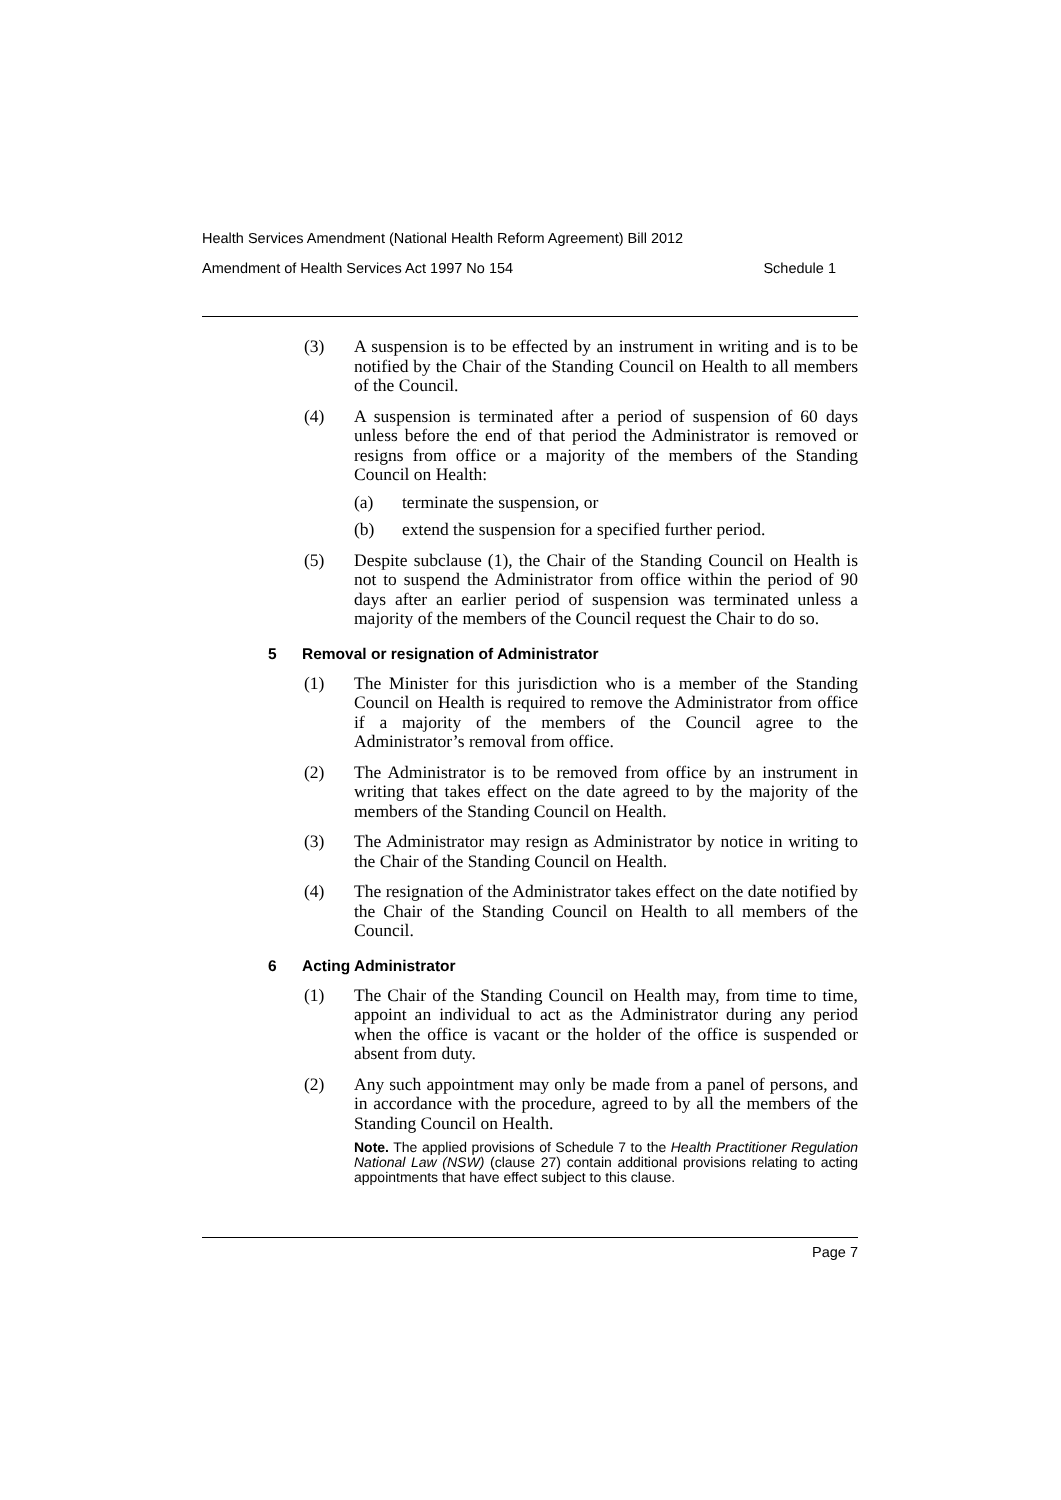Health Services Amendment (National Health Reform Agreement) Bill 2012
Amendment of Health Services Act 1997 No 154 Schedule 1
(3) A suspension is to be effected by an instrument in writing and is to be notified by the Chair of the Standing Council on Health to all members of the Council.
(4) A suspension is terminated after a period of suspension of 60 days unless before the end of that period the Administrator is removed or resigns from office or a majority of the members of the Standing Council on Health:
(a) terminate the suspension, or
(b) extend the suspension for a specified further period.
(5) Despite subclause (1), the Chair of the Standing Council on Health is not to suspend the Administrator from office within the period of 90 days after an earlier period of suspension was terminated unless a majority of the members of the Council request the Chair to do so.
5 Removal or resignation of Administrator
(1) The Minister for this jurisdiction who is a member of the Standing Council on Health is required to remove the Administrator from office if a majority of the members of the Council agree to the Administrator’s removal from office.
(2) The Administrator is to be removed from office by an instrument in writing that takes effect on the date agreed to by the majority of the members of the Standing Council on Health.
(3) The Administrator may resign as Administrator by notice in writing to the Chair of the Standing Council on Health.
(4) The resignation of the Administrator takes effect on the date notified by the Chair of the Standing Council on Health to all members of the Council.
6 Acting Administrator
(1) The Chair of the Standing Council on Health may, from time to time, appoint an individual to act as the Administrator during any period when the office is vacant or the holder of the office is suspended or absent from duty.
(2) Any such appointment may only be made from a panel of persons, and in accordance with the procedure, agreed to by all the members of the Standing Council on Health.
Note. The applied provisions of Schedule 7 to the Health Practitioner Regulation National Law (NSW) (clause 27) contain additional provisions relating to acting appointments that have effect subject to this clause.
Page 7